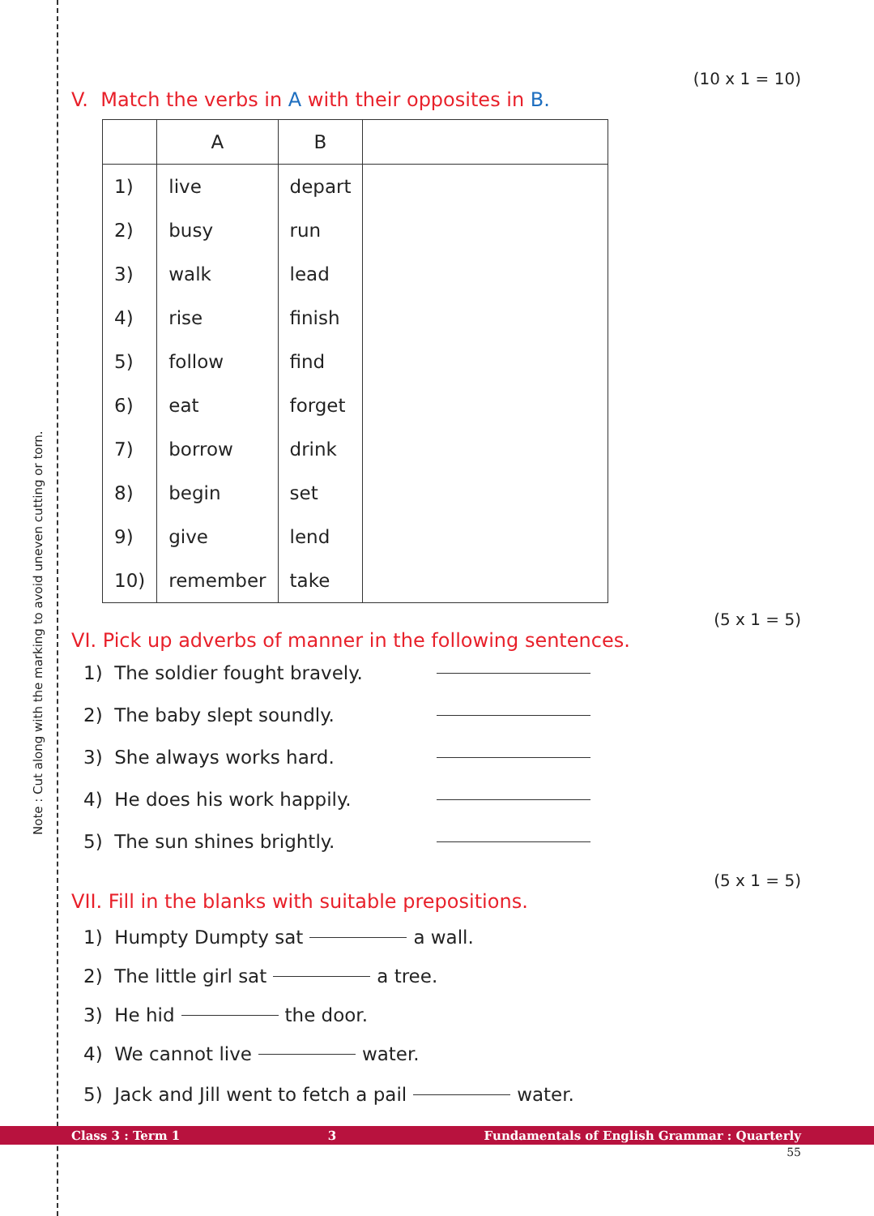Note : Cut along with the marking to avoid uneven cutting or torn.
(10 x 1 = 10)
V. Match the verbs in A with their opposites in B.
| | A | B | |
| --- | --- | --- | --- |
| 1) | live | depart | |
| 2) | busy | run | |
| 3) | walk | lead | |
| 4) | rise | finish | |
| 5) | follow | find | |
| 6) | eat | forget | |
| 7) | borrow | drink | |
| 8) | begin | set | |
| 9) | give | lend | |
| 10) | remember | take | |
(5 x 1 = 5)
VI. Pick up adverbs of manner in the following sentences.
1) The soldier fought bravely.
2) The baby slept soundly.
3) She always works hard.
4) He does his work happily.
5) The sun shines brightly.
(5 x 1 = 5)
VII. Fill in the blanks with suitable prepositions.
1) Humpty Dumpty sat a wall.
2) The little girl sat a tree.
3) He hid the door.
4) We cannot live water.
5) Jack and Jill went to fetch a pail water.
Class 3 : Term 1 3 Fundamentals of English Grammar : Quarterly
55